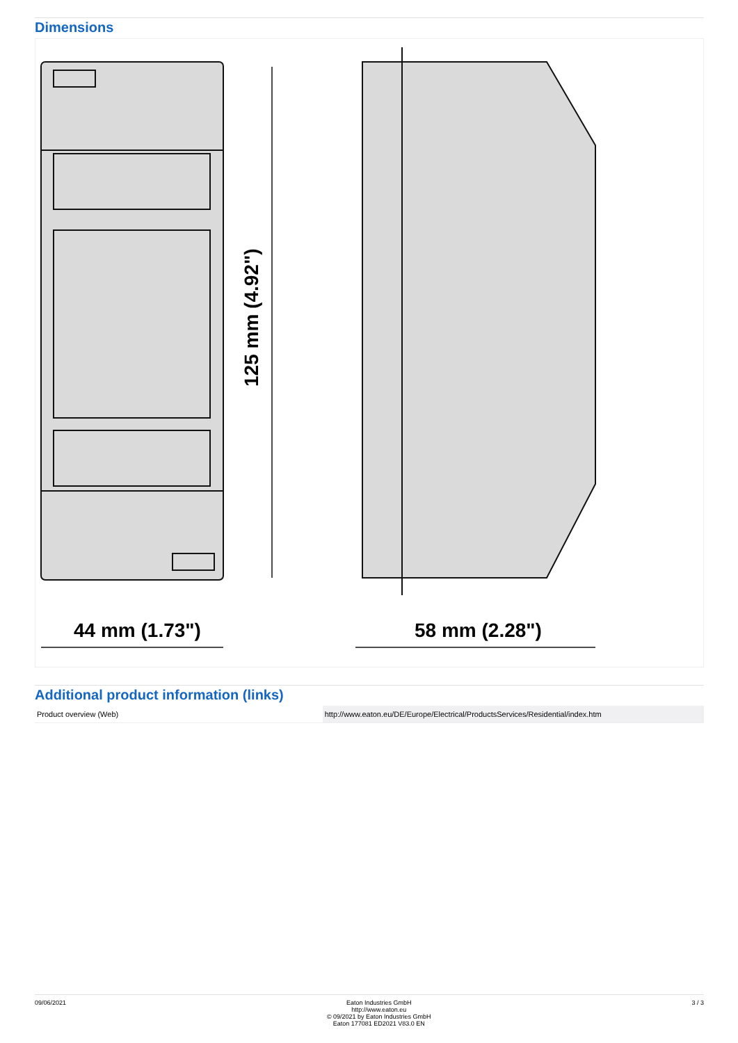Dimensions
125 mm (4.92")
44 mm (1.73")
58 mm (2.28")
Additional product information (links)
| Product overview (Web) | http://www.eaton.eu/DE/Europe/Electrical/ProductsServices/Residential/index.htm |
09/06/2021 Eaton Industries GmbH
http://www.eaton.eu
© 09/2021 by Eaton Industries GmbH
Eaton 177081 ED2021 V83.0 EN
3 / 3